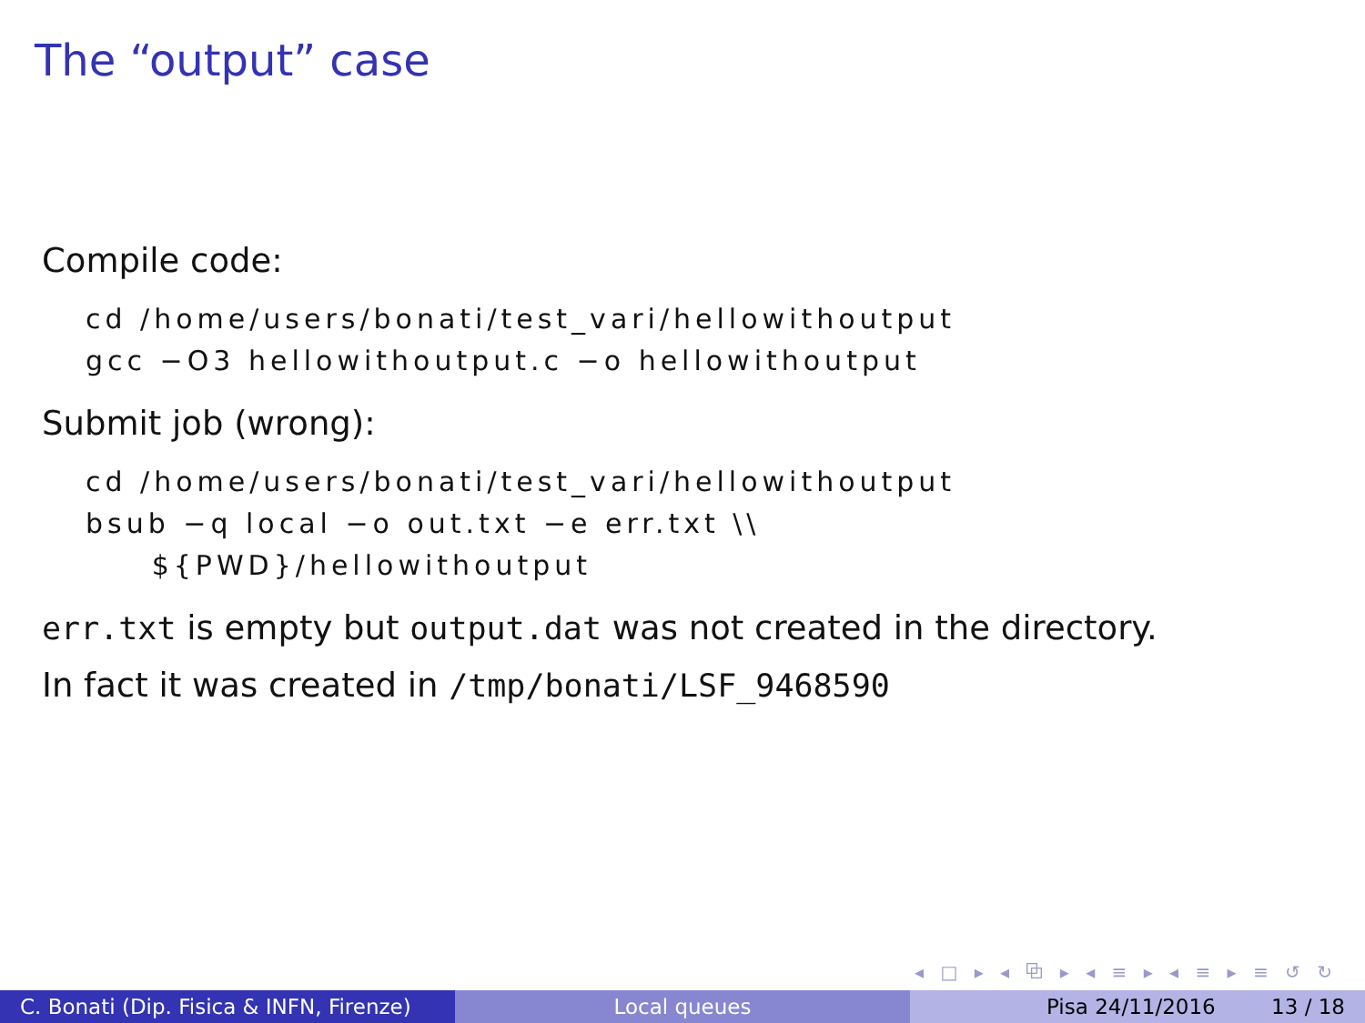The “output” case
Compile code:
cd /home/users/bonati/test_vari/hellowithoutput
gcc −O3 hellowithoutput.c −o hellowithoutput
Submit job (wrong):
cd /home/users/bonati/test_vari/hellowithoutput
bsub −q local −o out.txt −e err.txt \\
     ${PWD}/hellowithoutput
err.txt is empty but output.dat was not created in the directory.
In fact it was created in /tmp/bonati/LSF_9468590
◂ □ ▸ ◂ ⧉ ▸ ◂ ≡ ▸ ◂ ≡ ▸ ≡ ↺ ↻
C. Bonati (Dip. Fisica & INFN, Firenze)
Local queues Pisa 24/11/2016 13 / 18